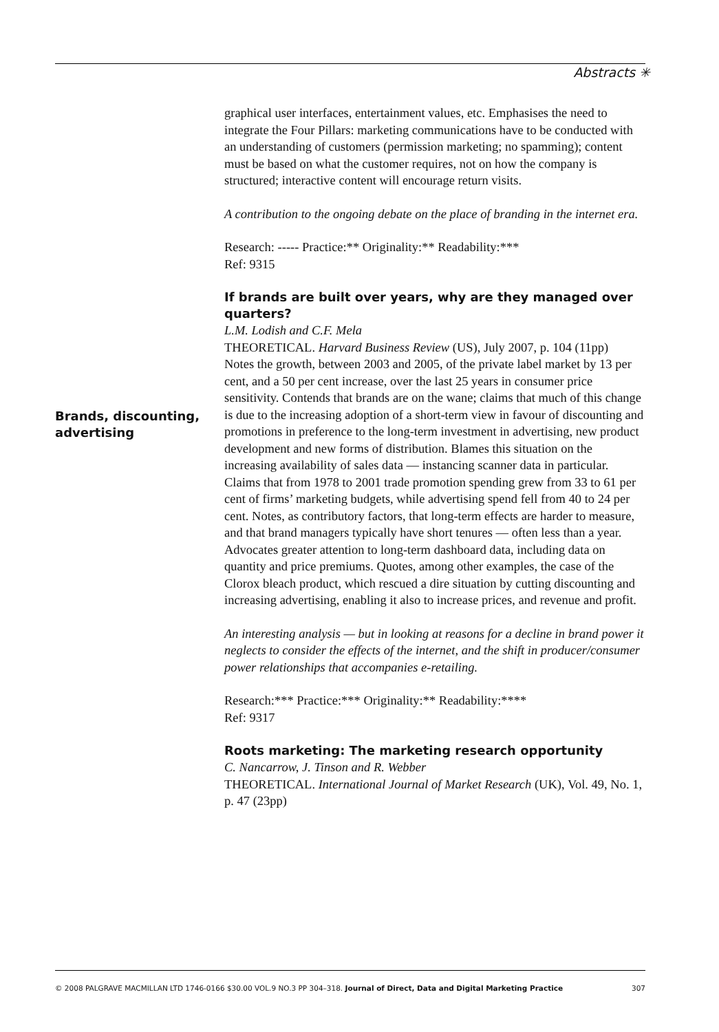Abstracts ✳
Brands, discounting,
advertising
graphical user interfaces, entertainment values, etc. Emphasises the need to integrate the Four Pillars: marketing communications have to be conducted with an understanding of customers (permission marketing; no spamming); content must be based on what the customer requires, not on how the company is structured; interactive content will encourage return visits.
A contribution to the ongoing debate on the place of branding in the internet era.
Research: ----- Practice:** Originality:** Readability:***
Ref: 9315
If brands are built over years, why are they managed over quarters?
L.M. Lodish and C.F. Mela
THEORETICAL. Harvard Business Review (US), July 2007, p. 104 (11pp)
Notes the growth, between 2003 and 2005, of the private label market by 13 per cent, and a 50 per cent increase, over the last 25 years in consumer price sensitivity. Contends that brands are on the wane; claims that much of this change is due to the increasing adoption of a short-term view in favour of discounting and promotions in preference to the long-term investment in advertising, new product development and new forms of distribution. Blames this situation on the increasing availability of sales data — instancing scanner data in particular. Claims that from 1978 to 2001 trade promotion spending grew from 33 to 61 per cent of firms’ marketing budgets, while advertising spend fell from 40 to 24 per cent. Notes, as contributory factors, that long-term effects are harder to measure, and that brand managers typically have short tenures — often less than a year. Advocates greater attention to long-term dashboard data, including data on quantity and price premiums. Quotes, among other examples, the case of the Clorox bleach product, which rescued a dire situation by cutting discounting and increasing advertising, enabling it also to increase prices, and revenue and profit.
An interesting analysis — but in looking at reasons for a decline in brand power it neglects to consider the effects of the internet, and the shift in producer/consumer power relationships that accompanies e-retailing.
Research:*** Practice:*** Originality:** Readability:****
Ref: 9317
Roots marketing: The marketing research opportunity
C. Nancarrow, J. Tinson and R. Webber
THEORETICAL. International Journal of Market Research (UK), Vol. 49, No. 1, p. 47 (23pp)
© 2008 PALGRAVE MACMILLAN LTD 1746-0166 $30.00 VOL.9 NO.3 PP 304–318. Journal of Direct, Data and Digital Marketing Practice 307